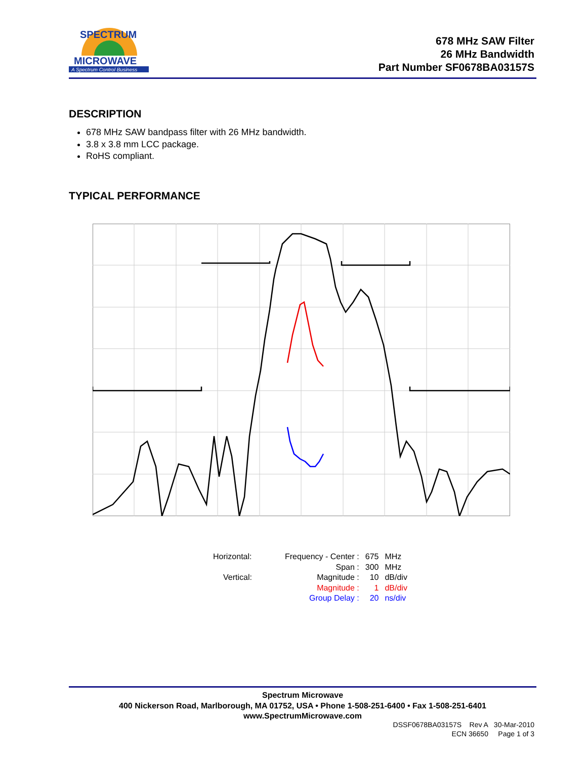MICROWAVE
A Spectrum Control Business
SPECTRUM
678 MHz SAW Filter
26 MHz Bandwidth
Part Number SF0678BA03157S
DESCRIPTION
678 MHz SAW bandpass filter with 26 MHz bandwidth.
3.8 x 3.8 mm LCC package.
RoHS compliant.
TYPICAL PERFORMANCE
| Horizontal: | Frequency - Center : | 675 | MHz |
| | Span : | 300 | MHz |
| Vertical: | Magnitude : | 10 | dB/div |
| | Magnitude : | 1 | dB/div |
| | Group Delay : | 20 | ns/div |
Spectrum Microwave
400 Nickerson Road, Marlborough, MA 01752, USA • Phone 1-508-251-6400 • Fax 1-508-251-6401
www.SpectrumMicrowave.com
DSSF0678BA03157S Rev A 30-Mar-2010
ECN 36650 Page 1 of 3